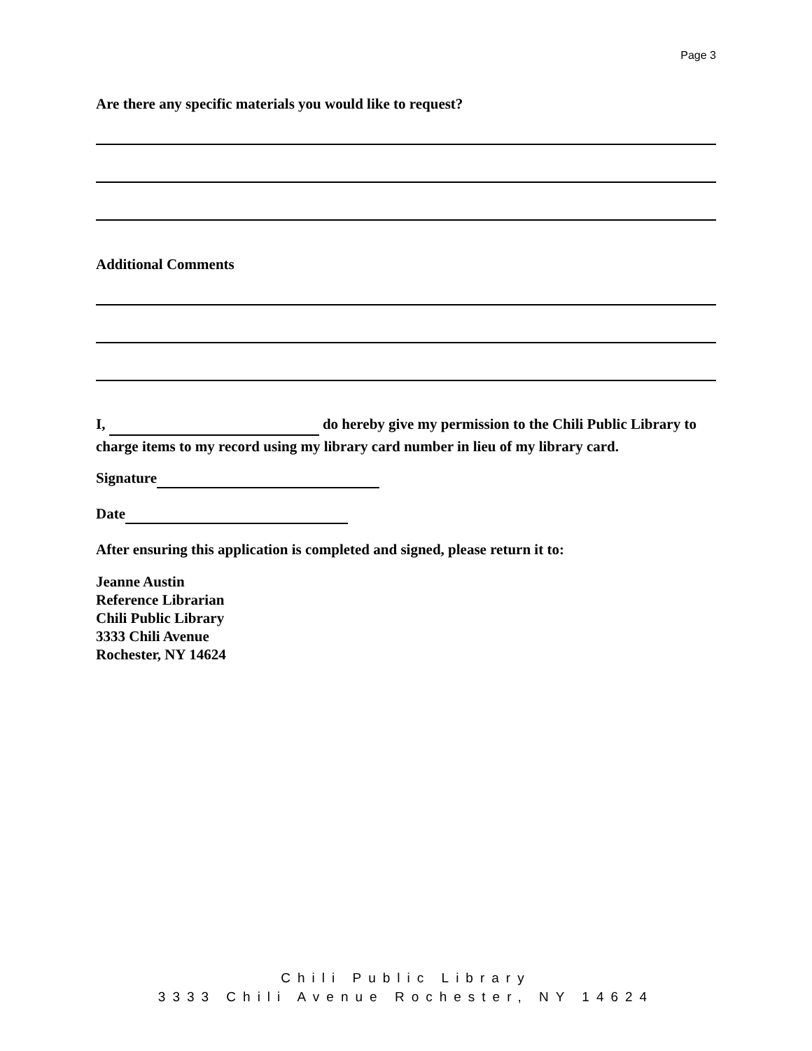Page 3
Are there any specific materials you would like to request?
Additional Comments
I, do hereby give my permission to the Chili Public Library to charge items to my record using my library card number in lieu of my library card.
Signature
Date
After ensuring this application is completed and signed, please return it to:
Jeanne Austin
Reference Librarian
Chili Public Library
3333 Chili Avenue
Rochester, NY 14624
Chili Public Library
3333 Chili Avenue Rochester, NY 14624